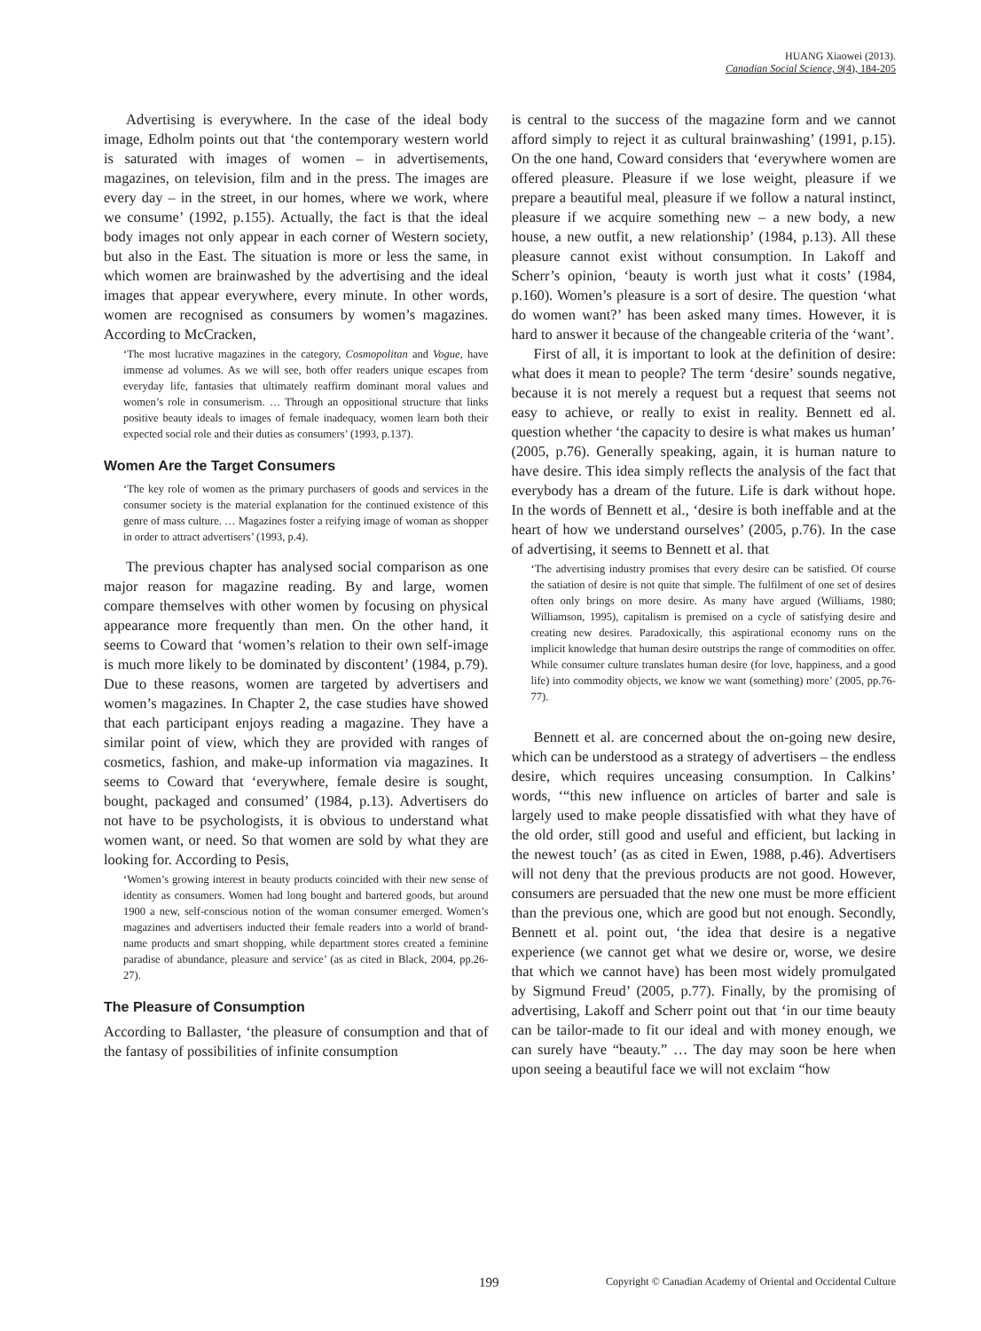HUANG Xiaowei (2013).
Canadian Social Science, 9(4), 184-205
Advertising is everywhere. In the case of the ideal body image, Edholm points out that ‘the contemporary western world is saturated with images of women – in advertisements, magazines, on television, film and in the press. The images are every day – in the street, in our homes, where we work, where we consume’ (1992, p.155). Actually, the fact is that the ideal body images not only appear in each corner of Western society, but also in the East. The situation is more or less the same, in which women are brainwashed by the advertising and the ideal images that appear everywhere, every minute. In other words, women are recognised as consumers by women’s magazines. According to McCracken,
‘The most lucrative magazines in the category, Cosmopolitan and Vogue, have immense ad volumes. As we will see, both offer readers unique escapes from everyday life, fantasies that ultimately reaffirm dominant moral values and women’s role in consumerism. … Through an oppositional structure that links positive beauty ideals to images of female inadequacy, women learn both their expected social role and their duties as consumers’ (1993, p.137).
Women Are the Target Consumers
‘The key role of women as the primary purchasers of goods and services in the consumer society is the material explanation for the continued existence of this genre of mass culture. … Magazines foster a reifying image of woman as shopper in order to attract advertisers’ (1993, p.4).
The previous chapter has analysed social comparison as one major reason for magazine reading. By and large, women compare themselves with other women by focusing on physical appearance more frequently than men. On the other hand, it seems to Coward that ‘women’s relation to their own self-image is much more likely to be dominated by discontent’ (1984, p.79). Due to these reasons, women are targeted by advertisers and women’s magazines. In Chapter 2, the case studies have showed that each participant enjoys reading a magazine. They have a similar point of view, which they are provided with ranges of cosmetics, fashion, and make-up information via magazines. It seems to Coward that ‘everywhere, female desire is sought, bought, packaged and consumed’ (1984, p.13). Advertisers do not have to be psychologists, it is obvious to understand what women want, or need. So that women are sold by what they are looking for. According to Pesis,
‘Women’s growing interest in beauty products coincided with their new sense of identity as consumers. Women had long bought and bartered goods, but around 1900 a new, self-conscious notion of the woman consumer emerged. Women’s magazines and advertisers inducted their female readers into a world of brand-name products and smart shopping, while department stores created a feminine paradise of abundance, pleasure and service’ (as as cited in Black, 2004, pp.26-27).
The Pleasure of Consumption
According to Ballaster, ‘the pleasure of consumption and that of the fantasy of possibilities of infinite consumption
is central to the success of the magazine form and we cannot afford simply to reject it as cultural brainwashing’ (1991, p.15). On the one hand, Coward considers that ‘everywhere women are offered pleasure. Pleasure if we lose weight, pleasure if we prepare a beautiful meal, pleasure if we follow a natural instinct, pleasure if we acquire something new – a new body, a new house, a new outfit, a new relationship’ (1984, p.13). All these pleasure cannot exist without consumption. In Lakoff and Scherr’s opinion, ‘beauty is worth just what it costs’ (1984, p.160). Women’s pleasure is a sort of desire. The question ‘what do women want?’ has been asked many times. However, it is hard to answer it because of the changeable criteria of the ‘want’.
First of all, it is important to look at the definition of desire: what does it mean to people? The term ‘desire’ sounds negative, because it is not merely a request but a request that seems not easy to achieve, or really to exist in reality. Bennett ed al. question whether ‘the capacity to desire is what makes us human’ (2005, p.76). Generally speaking, again, it is human nature to have desire. This idea simply reflects the analysis of the fact that everybody has a dream of the future. Life is dark without hope. In the words of Bennett et al., ‘desire is both ineffable and at the heart of how we understand ourselves’ (2005, p.76). In the case of advertising, it seems to Bennett et al. that
‘The advertising industry promises that every desire can be satisfied. Of course the satiation of desire is not quite that simple. The fulfilment of one set of desires often only brings on more desire. As many have argued (Williams, 1980; Williamson, 1995), capitalism is premised on a cycle of satisfying desire and creating new desires. Paradoxically, this aspirational economy runs on the implicit knowledge that human desire outstrips the range of commodities on offer. While consumer culture translates human desire (for love, happiness, and a good life) into commodity objects, we know we want (something) more’ (2005, pp.76-77).
Bennett et al. are concerned about the on-going new desire, which can be understood as a strategy of advertisers – the endless desire, which requires unceasing consumption. In Calkins’ words, ‘“this new influence on articles of barter and sale is largely used to make people dissatisfied with what they have of the old order, still good and useful and efficient, but lacking in the newest touch’ (as as cited in Ewen, 1988, p.46). Advertisers will not deny that the previous products are not good. However, consumers are persuaded that the new one must be more efficient than the previous one, which are good but not enough. Secondly, Bennett et al. point out, ‘the idea that desire is a negative experience (we cannot get what we desire or, worse, we desire that which we cannot have) has been most widely promulgated by Sigmund Freud’ (2005, p.77). Finally, by the promising of advertising, Lakoff and Scherr point out that ‘in our time beauty can be tailor-made to fit our ideal and with money enough, we can surely have “beauty.” … The day may soon be here when upon seeing a beautiful face we will not exclaim “how
199 Copyright © Canadian Academy of Oriental and Occidental Culture